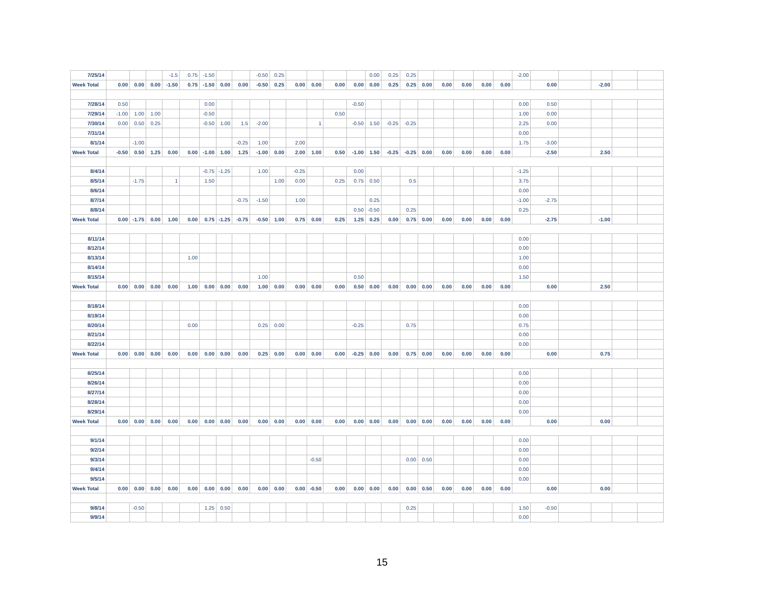| 7/25/14 | | | | -1.5 | 0.75 | -1.50 | | | -0.50 | 0.25 | | | | | 0.00 | 0.25 | 0.25 | | | | | | -2.00 | | | | | |
| Week Total | 0.00 | 0.00 | 0.00 | -1.50 | 0.75 | -1.50 | 0.00 | 0.00 | -0.50 | 0.25 | 0.00 | 0.00 | 0.00 | 0.00 | 0.00 | 0.25 | 0.25 | 0.00 | 0.00 | 0.00 | 0.00 | 0.00 | | 0.00 | | -2.00 | | |
| 7/28/14 | 0.50 | | | | | 0.00 | | | | | | | | -0.50 | | | | | | | | | 0.00 | 0.50 | | | | |
| 7/29/14 | -1.00 | 1.00 | 1.00 | | | -0.50 | | | | | | | 0.50 | | | | | | | | | | 1.00 | 0.00 | | | | |
| 7/30/14 | 0.00 | 0.50 | 0.25 | | | -0.50 | 1.00 | 1.5 | -2.00 | | | 1 | | -0.50 | 1.50 | -0.25 | -0.25 | | | | | | 2.25 | 0.00 | | | | |
| 7/31/14 | | | | | | | | | | | | | | | | | | | | | | | 0.00 | | | | | |
| 8/1/14 | | -1.00 | | | | | | -0.25 | 1.00 | | 2.00 | | | | | | | | | | | | 1.75 | -3.00 | | | | |
| Week Total | -0.50 | 0.50 | 1.25 | 0.00 | 0.00 | -1.00 | 1.00 | 1.25 | -1.00 | 0.00 | 2.00 | 1.00 | 0.50 | -1.00 | 1.50 | -0.25 | -0.25 | 0.00 | 0.00 | 0.00 | 0.00 | 0.00 | | -2.50 | | 2.50 | | |
| 8/4/14 | | | | | | -0.75 | -1.25 | | 1.00 | | -0.25 | | | 0.00 | | | | | | | | | -1.25 | | | | | |
| 8/5/14 | | -1.75 | | 1 | | 1.50 | | | | 1.00 | 0.00 | | 0.25 | 0.75 | 0.50 | | 0.5 | | | | | | 3.75 | | | | | |
| 8/6/14 | | | | | | | | | | | | | | | | | | | | | | | 0.00 | | | | | |
| 8/7/14 | | | | | | | | -0.75 | -1.50 | | 1.00 | | | | 0.25 | | | | | | | | -1.00 | -2.75 | | | | |
| 8/8/14 | | | | | | | | | | | | | | 0.50 | -0.50 | | 0.25 | | | | | | 0.25 | | | | | |
| Week Total | 0.00 | -1.75 | 0.00 | 1.00 | 0.00 | 0.75 | -1.25 | -0.75 | -0.50 | 1.00 | 0.75 | 0.00 | 0.25 | 1.25 | 0.25 | 0.00 | 0.75 | 0.00 | 0.00 | 0.00 | 0.00 | 0.00 | | -2.75 | | -1.00 | | |
| 8/11/14 | | | | | | | | | | | | | | | | | | | | | | | 0.00 | | | | | |
| 8/12/14 | | | | | | | | | | | | | | | | | | | | | | | 0.00 | | | | | |
| 8/13/14 | | | | | 1.00 | | | | | | | | | | | | | | | | | | 1.00 | | | | | |
| 8/14/14 | | | | | | | | | | | | | | | | | | | | | | | 0.00 | | | | | |
| 8/15/14 | | | | | | | | | 1.00 | | | | | 0.50 | | | | | | | | | 1.50 | | | | | |
| Week Total | 0.00 | 0.00 | 0.00 | 0.00 | 1.00 | 0.00 | 0.00 | 0.00 | 1.00 | 0.00 | 0.00 | 0.00 | 0.00 | 0.50 | 0.00 | 0.00 | 0.00 | 0.00 | 0.00 | 0.00 | 0.00 | 0.00 | | 0.00 | | 2.50 | | |
| 8/18/14 | | | | | | | | | | | | | | | | | | | | | | | 0.00 | | | | | |
| 8/19/14 | | | | | | | | | | | | | | | | | | | | | | | 0.00 | | | | | |
| 8/20/14 | | | | | 0.00 | | | | 0.25 | 0.00 | | | | -0.25 | | | 0.75 | | | | | | 0.75 | | | | | |
| 8/21/14 | | | | | | | | | | | | | | | | | | | | | | | 0.00 | | | | | |
| 8/22/14 | | | | | | | | | | | | | | | | | | | | | | | 0.00 | | | | | |
| Week Total | 0.00 | 0.00 | 0.00 | 0.00 | 0.00 | 0.00 | 0.00 | 0.00 | 0.25 | 0.00 | 0.00 | 0.00 | 0.00 | -0.25 | 0.00 | 0.00 | 0.75 | 0.00 | 0.00 | 0.00 | 0.00 | 0.00 | | 0.00 | | 0.75 | | |
| 8/25/14 | | | | | | | | | | | | | | | | | | | | | | | 0.00 | | | | | |
| 8/26/14 | | | | | | | | | | | | | | | | | | | | | | | 0.00 | | | | | |
| 8/27/14 | | | | | | | | | | | | | | | | | | | | | | | 0.00 | | | | | |
| 8/28/14 | | | | | | | | | | | | | | | | | | | | | | | 0.00 | | | | | |
| 8/29/14 | | | | | | | | | | | | | | | | | | | | | | | 0.00 | | | | | |
| Week Total | 0.00 | 0.00 | 0.00 | 0.00 | 0.00 | 0.00 | 0.00 | 0.00 | 0.00 | 0.00 | 0.00 | 0.00 | 0.00 | 0.00 | 0.00 | 0.00 | 0.00 | 0.00 | 0.00 | 0.00 | 0.00 | 0.00 | | 0.00 | | 0.00 | | |
| 9/1/14 | | | | | | | | | | | | | | | | | | | | | | | 0.00 | | | | | |
| 9/2/14 | | | | | | | | | | | | | | | | | | | | | | | 0.00 | | | | | |
| 9/3/14 | | | | | | | | | | | | -0.50 | | | | | 0.00 | 0.50 | | | | | 0.00 | | | | | |
| 9/4/14 | | | | | | | | | | | | | | | | | | | | | | | 0.00 | | | | | |
| 9/5/14 | | | | | | | | | | | | | | | | | | | | | | | 0.00 | | | | | |
| Week Total | 0.00 | 0.00 | 0.00 | 0.00 | 0.00 | 0.00 | 0.00 | 0.00 | 0.00 | 0.00 | 0.00 | -0.50 | 0.00 | 0.00 | 0.00 | 0.00 | 0.00 | 0.50 | 0.00 | 0.00 | 0.00 | 0.00 | | 0.00 | | 0.00 | | |
| 9/8/14 | | -0.50 | | | | 1.25 | 0.50 | | | | | | | | | | 0.25 | | | | | | 1.50 | -0.50 | | | | |
| 9/9/14 | | | | | | | | | | | | | | | | | | | | | | | 0.00 | | | | | |
15